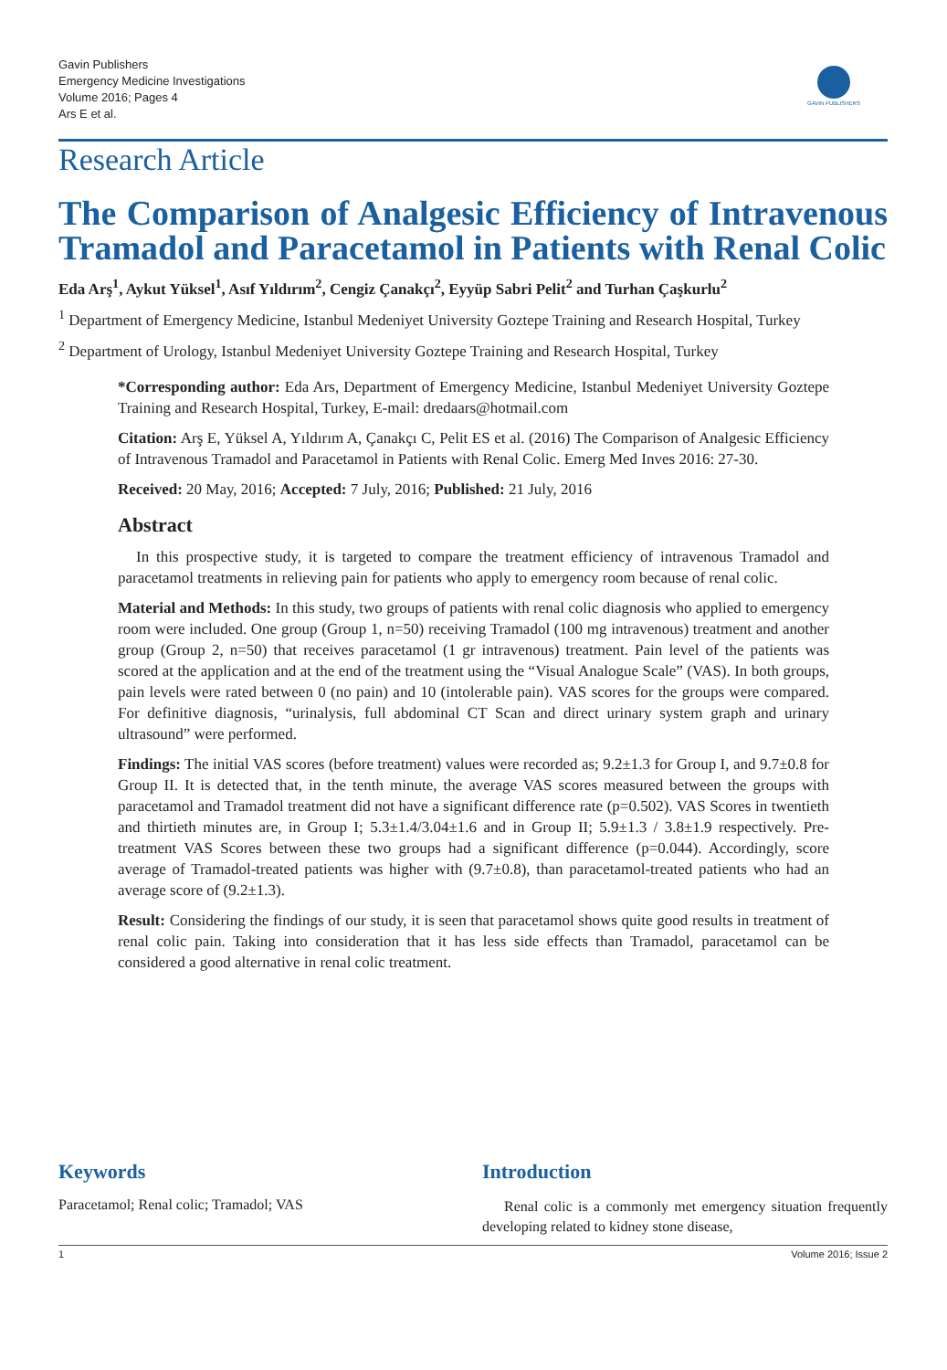Gavin Publishers
Emergency Medicine Investigations
Volume 2016; Pages 4
Ars E et al.
GAVIN PUBLISHERS
Research Article
The Comparison of Analgesic Efficiency of Intravenous Tramadol and Paracetamol in Patients with Renal Colic
Eda Arş<sup>1</sup>, Aykut Yüksel<sup>1</sup>, Asıf Yıldırım<sup>2</sup>, Cengiz Çanakçı<sup>2</sup>, Eyyüp Sabri Pelit<sup>2</sup> and Turhan Çaşkurlu<sup>2</sup>
<sup>1</sup> Department of Emergency Medicine, Istanbul Medeniyet University Goztepe Training and Research Hospital, Turkey
<sup>2</sup> Department of Urology, Istanbul Medeniyet University Goztepe Training and Research Hospital, Turkey
*Corresponding author: Eda Ars, Department of Emergency Medicine, Istanbul Medeniyet University Goztepe Training and Research Hospital, Turkey, E-mail: dredaars@hotmail.com
Citation: Arş E, Yüksel A, Yıldırım A, Çanakçı C, Pelit ES et al. (2016) The Comparison of Analgesic Efficiency of Intravenous Tramadol and Paracetamol in Patients with Renal Colic. Emerg Med Inves 2016: 27-30.
Received: 20 May, 2016; Accepted: 7 July, 2016; Published: 21 July, 2016
Abstract
In this prospective study, it is targeted to compare the treatment efficiency of intravenous Tramadol and paracetamol treatments in relieving pain for patients who apply to emergency room because of renal colic.
Material and Methods: In this study, two groups of patients with renal colic diagnosis who applied to emergency room were included. One group (Group 1, n=50) receiving Tramadol (100 mg intravenous) treatment and another group (Group 2, n=50) that receives paracetamol (1 gr intravenous) treatment. Pain level of the patients was scored at the application and at the end of the treatment using the “Visual Analogue Scale” (VAS). In both groups, pain levels were rated between 0 (no pain) and 10 (intolerable pain). VAS scores for the groups were compared. For definitive diagnosis, “urinalysis, full abdominal CT Scan and direct urinary system graph and urinary ultrasound” were performed.
Findings: The initial VAS scores (before treatment) values were recorded as; 9.2±1.3 for Group I, and 9.7±0.8 for Group II. It is detected that, in the tenth minute, the average VAS scores measured between the groups with paracetamol and Tramadol treatment did not have a significant difference rate (p=0.502). VAS Scores in twentieth and thirtieth minutes are, in Group I; 5.3±1.4/3.04±1.6 and in Group II; 5.9±1.3 / 3.8±1.9 respectively. Pre-treatment VAS Scores between these two groups had a significant difference (p=0.044). Accordingly, score average of Tramadol-treated patients was higher with (9.7±0.8), than paracetamol-treated patients who had an average score of (9.2±1.3).
Result: Considering the findings of our study, it is seen that paracetamol shows quite good results in treatment of renal colic pain. Taking into consideration that it has less side effects than Tramadol, paracetamol can be considered a good alternative in renal colic treatment.
Keywords
Paracetamol; Renal colic; Tramadol; VAS
Introduction
Renal colic is a commonly met emergency situation frequently developing related to kidney stone disease,
1 Volume 2016; Issue 2